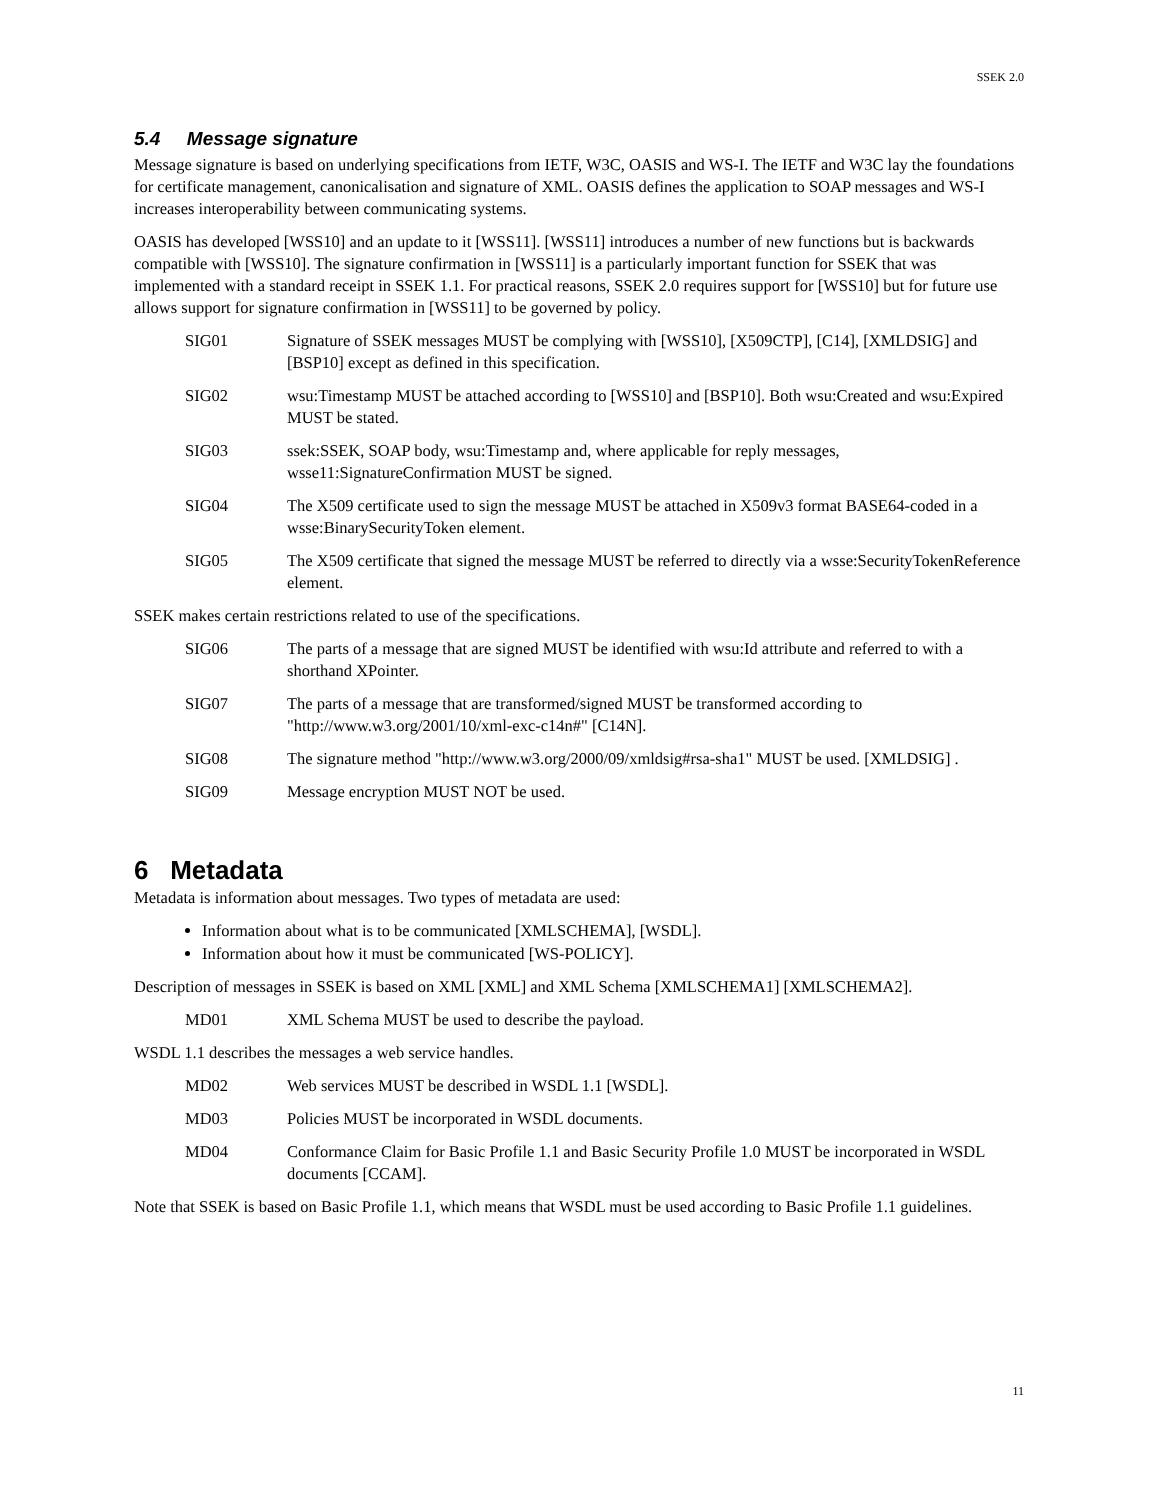SSEK 2.0
5.4 Message signature
Message signature is based on underlying specifications from IETF, W3C, OASIS and WS-I. The IETF and W3C lay the foundations for certificate management, canonicalisation and signature of XML. OASIS defines the application to SOAP messages and WS-I increases interoperability between communicating systems.
OASIS has developed [WSS10] and an update to it [WSS11]. [WSS11] introduces a number of new functions but is backwards compatible with [WSS10]. The signature confirmation in [WSS11] is a particularly important function for SSEK that was implemented with a standard receipt in SSEK 1.1. For practical reasons, SSEK 2.0 requires support for [WSS10] but for future use allows support for signature confirmation in [WSS11] to be governed by policy.
SIG01 Signature of SSEK messages MUST be complying with [WSS10], [X509CTP], [C14], [XMLDSIG] and [BSP10] except as defined in this specification.
SIG02 wsu:Timestamp MUST be attached according to [WSS10] and [BSP10]. Both wsu:Created and wsu:Expired MUST be stated.
SIG03 ssek:SSEK, SOAP body, wsu:Timestamp and, where applicable for reply messages, wsse11:SignatureConfirmation MUST be signed.
SIG04 The X509 certificate used to sign the message MUST be attached in X509v3 format BASE64-coded in a wsse:BinarySecurityToken element.
SIG05 The X509 certificate that signed the message MUST be referred to directly via a wsse:SecurityTokenReference element.
SSEK makes certain restrictions related to use of the specifications.
SIG06 The parts of a message that are signed MUST be identified with wsu:Id attribute and referred to with a shorthand XPointer.
SIG07 The parts of a message that are transformed/signed MUST be transformed according to "http://www.w3.org/2001/10/xml-exc-c14n#" [C14N].
SIG08 The signature method "http://www.w3.org/2000/09/xmldsig#rsa-sha1" MUST be used. [XMLDSIG] .
SIG09 Message encryption MUST NOT be used.
6 Metadata
Metadata is information about messages. Two types of metadata are used:
Information about what is to be communicated [XMLSCHEMA], [WSDL].
Information about how it must be communicated [WS-POLICY].
Description of messages in SSEK is based on XML [XML] and XML Schema [XMLSCHEMA1] [XMLSCHEMA2].
MD01 XML Schema MUST be used to describe the payload.
WSDL 1.1 describes the messages a web service handles.
MD02 Web services MUST be described in WSDL 1.1 [WSDL].
MD03 Policies MUST be incorporated in WSDL documents.
MD04 Conformance Claim for Basic Profile 1.1 and Basic Security Profile 1.0 MUST be incorporated in WSDL documents [CCAM].
Note that SSEK is based on Basic Profile 1.1, which means that WSDL must be used according to Basic Profile 1.1 guidelines.
11